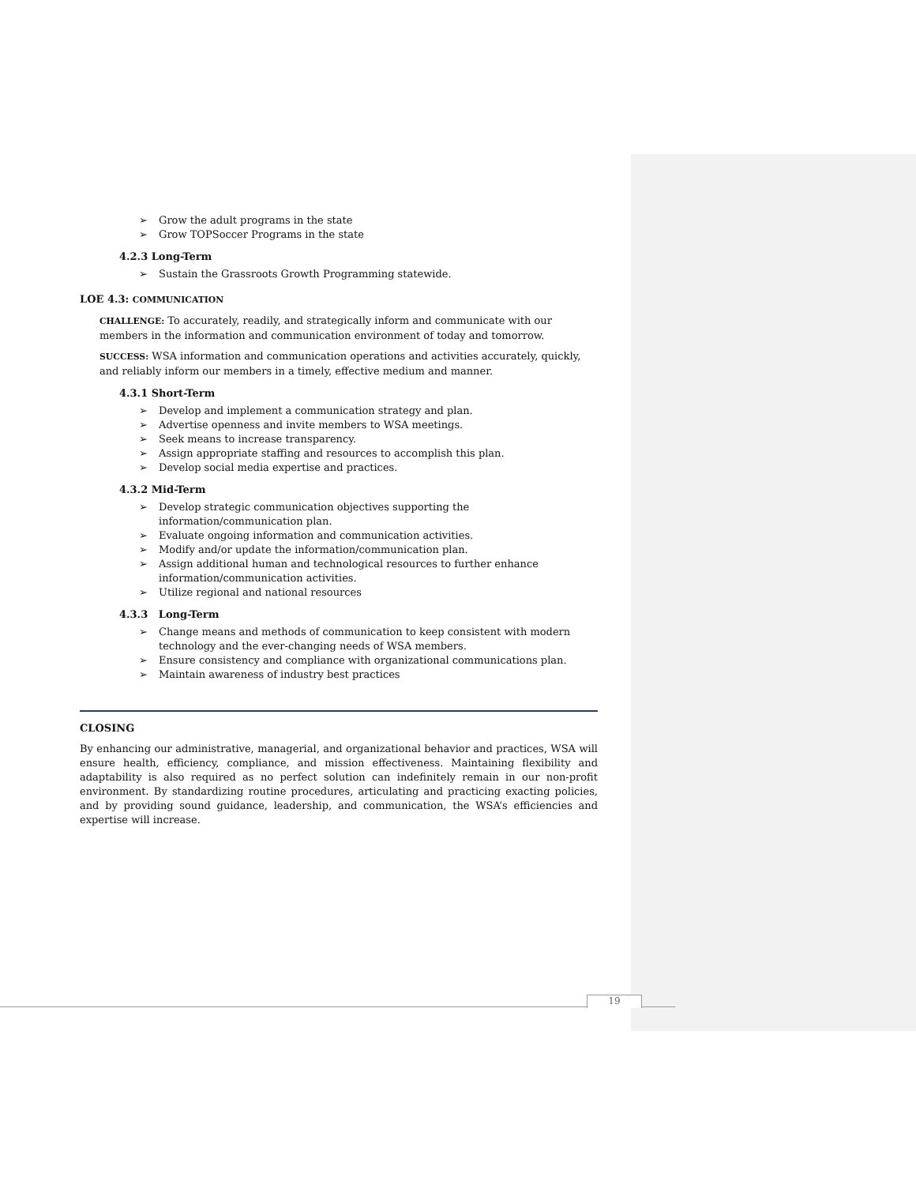➢ Grow the adult programs in the state
➢ Grow TOPSoccer Programs in the state
4.2.3 Long-Term
➢ Sustain the Grassroots Growth Programming statewide.
LOE 4.3: COMMUNICATION
CHALLENGE: To accurately, readily, and strategically inform and communicate with our members in the information and communication environment of today and tomorrow.
SUCCESS: WSA information and communication operations and activities accurately, quickly, and reliably inform our members in a timely, effective medium and manner.
4.3.1 Short-Term
➢ Develop and implement a communication strategy and plan.
➢ Advertise openness and invite members to WSA meetings.
➢ Seek means to increase transparency.
➢ Assign appropriate staffing and resources to accomplish this plan.
➢ Develop social media expertise and practices.
4.3.2 Mid-Term
➢ Develop strategic communication objectives supporting the
information/communication plan.
➢ Evaluate ongoing information and communication activities.
➢ Modify and/or update the information/communication plan.
➢ Assign additional human and technological resources to further enhance
information/communication activities.
➢ Utilize regional and national resources
4.3.3 Long-Term
➢ Change means and methods of communication to keep consistent with modern technology and the ever-changing needs of WSA members.
➢ Ensure consistency and compliance with organizational communications plan.
➢ Maintain awareness of industry best practices
CLOSING
By enhancing our administrative, managerial, and organizational behavior and practices, WSA will ensure health, efficiency, compliance, and mission effectiveness. Maintaining flexibility and adaptability is also required as no perfect solution can indefinitely remain in our non-profit environment. By standardizing routine procedures, articulating and practicing exacting policies, and by providing sound guidance, leadership, and communication, the WSA’s efficiencies and expertise will increase.
19